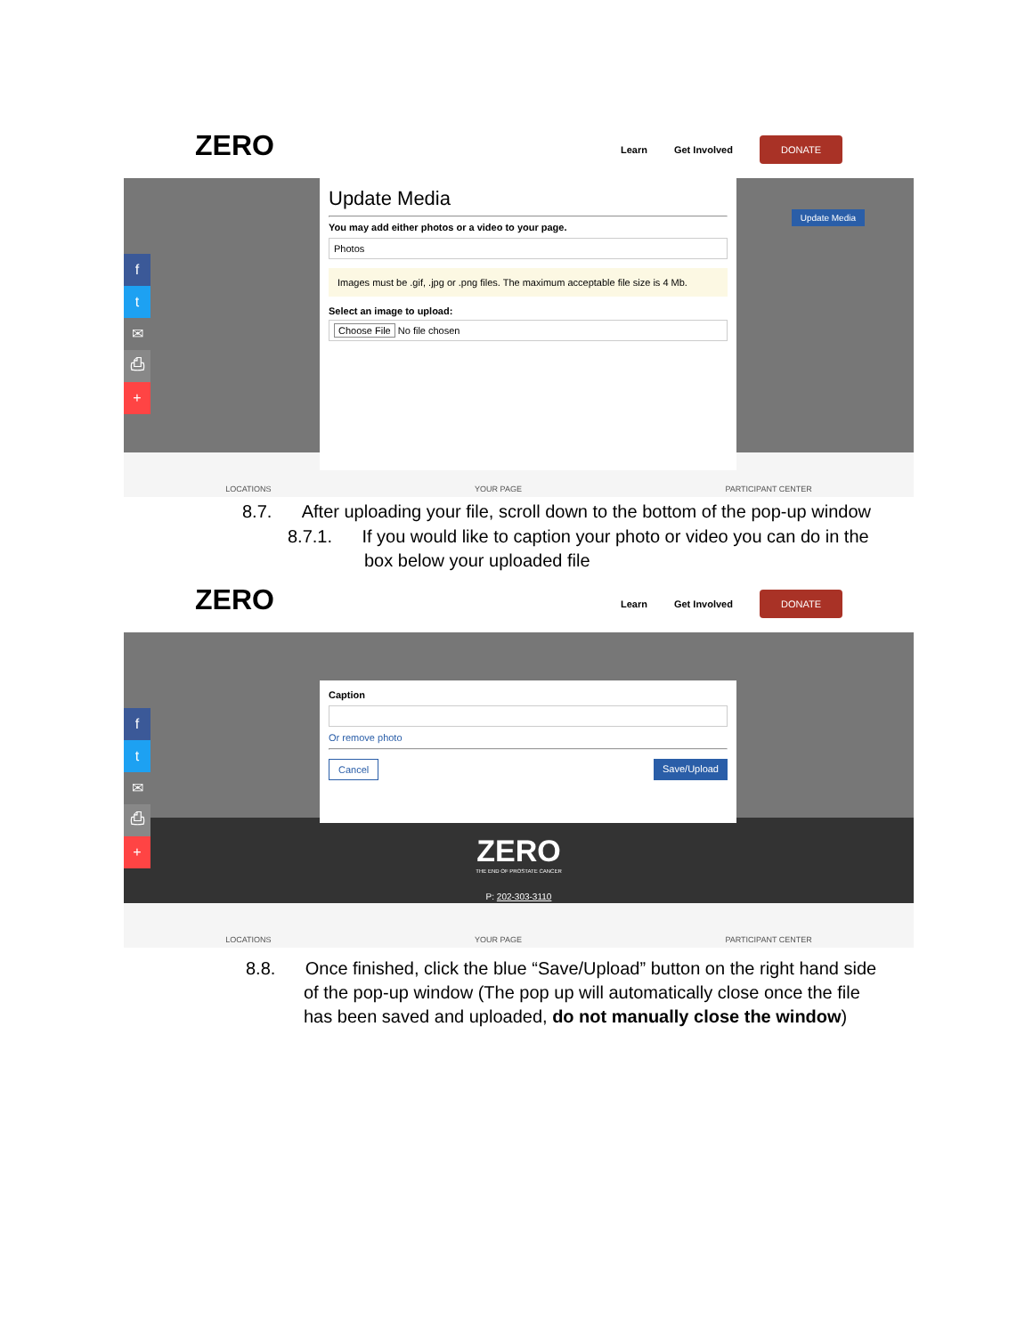ZERO Learn Get Involved DONATE
f
t
✉
⎙
+
Update Media
You may add either photos or a video to your page.
Photos
Images must be .gif, .jpg or .png files. The maximum acceptable file size is 4 Mb.
Select an image to upload:
Choose File No file chosen
Update Media
LOCATIONS YOUR PAGE PARTICIPANT CENTER
8.7. After uploading your file, scroll down to the bottom of the pop-up window
8.7.1. If you would like to caption your photo or video you can do in the
box below your uploaded file
ZERO Learn Get Involved DONATE
f
t
✉
⎙
+
Caption
Or remove photo
Cancel Save/Upload
ZERO
THE END OF PROSTATE CANCER
P: 202-303-3110
LOCATIONS YOUR PAGE PARTICIPANT CENTER
8.8. Once finished, click the blue “Save/Upload” button on the right hand side
of the pop-up window (The pop up will automatically close once the file
has been saved and uploaded, do not manually close the window)